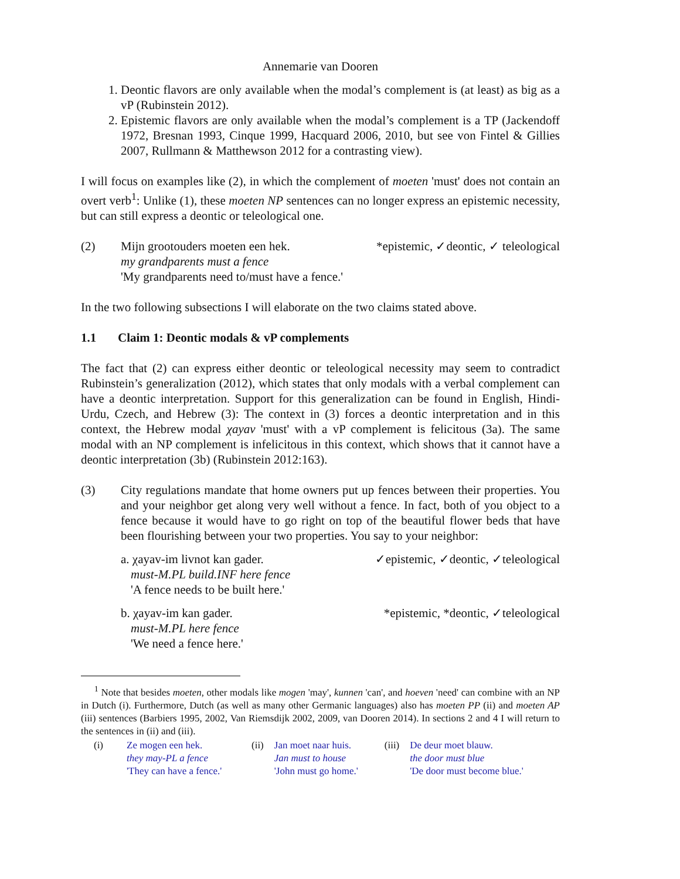Annemarie van Dooren
1. Deontic flavors are only available when the modal’s complement is (at least) as big as a vP (Rubinstein 2012).
2. Epistemic flavors are only available when the modal’s complement is a TP (Jackendoff 1972, Bresnan 1993, Cinque 1999, Hacquard 2006, 2010, but see von Fintel & Gillies 2007, Rullmann & Matthewson 2012 for a contrasting view).
I will focus on examples like (2), in which the complement of moeten 'must' does not contain an overt verb<sup>1</sup>: Unlike (1), these moeten NP sentences can no longer express an epistemic necessity, but can still express a deontic or teleological one.
(2) Mijn grootouders moeten een hek. *epistemic, ✓deontic, ✓ teleological
my grandparents must a fence
'My grandparents need to/must have a fence.'
In the two following subsections I will elaborate on the two claims stated above.
1.1 Claim 1: Deontic modals & vP complements
The fact that (2) can express either deontic or teleological necessity may seem to contradict Rubinstein’s generalization (2012), which states that only modals with a verbal complement can have a deontic interpretation. Support for this generalization can be found in English, Hindi-Urdu, Czech, and Hebrew (3): The context in (3) forces a deontic interpretation and in this context, the Hebrew modal χayav 'must' with a vP complement is felicitous (3a). The same modal with an NP complement is infelicitous in this context, which shows that it cannot have a deontic interpretation (3b) (Rubinstein 2012:163).
(3) City regulations mandate that home owners put up fences between their properties. You and your neighbor get along very well without a fence. In fact, both of you object to a fence because it would have to go right on top of the beautiful flower beds that have been flourishing between your two properties. You say to your neighbor:
a. χayav-im livnot kan gader. ✓epistemic, ✓deontic, ✓teleological
must-M.PL build.INF here fence
'A fence needs to be built here.'
b. χayav-im kan gader. *epistemic, *deontic, ✓teleological
must-M.PL here fence
'We need a fence here.'
<sup>1</sup> Note that besides moeten, other modals like mogen 'may', kunnen 'can', and hoeven 'need' can combine with an NP in Dutch (i). Furthermore, Dutch (as well as many other Germanic languages) also has moeten PP (ii) and moeten AP (iii) sentences (Barbiers 1995, 2002, Van Riemsdijk 2002, 2009, van Dooren 2014). In sections 2 and 4 I will return to the sentences in (ii) and (iii).
(i) Ze mogen een hek.
they may-PL a fence
'They can have a fence.'
(ii) Jan moet naar huis.
Jan must to house
'John must go home.'
(iii) De deur moet blauw.
the door must blue
'De door must become blue.'